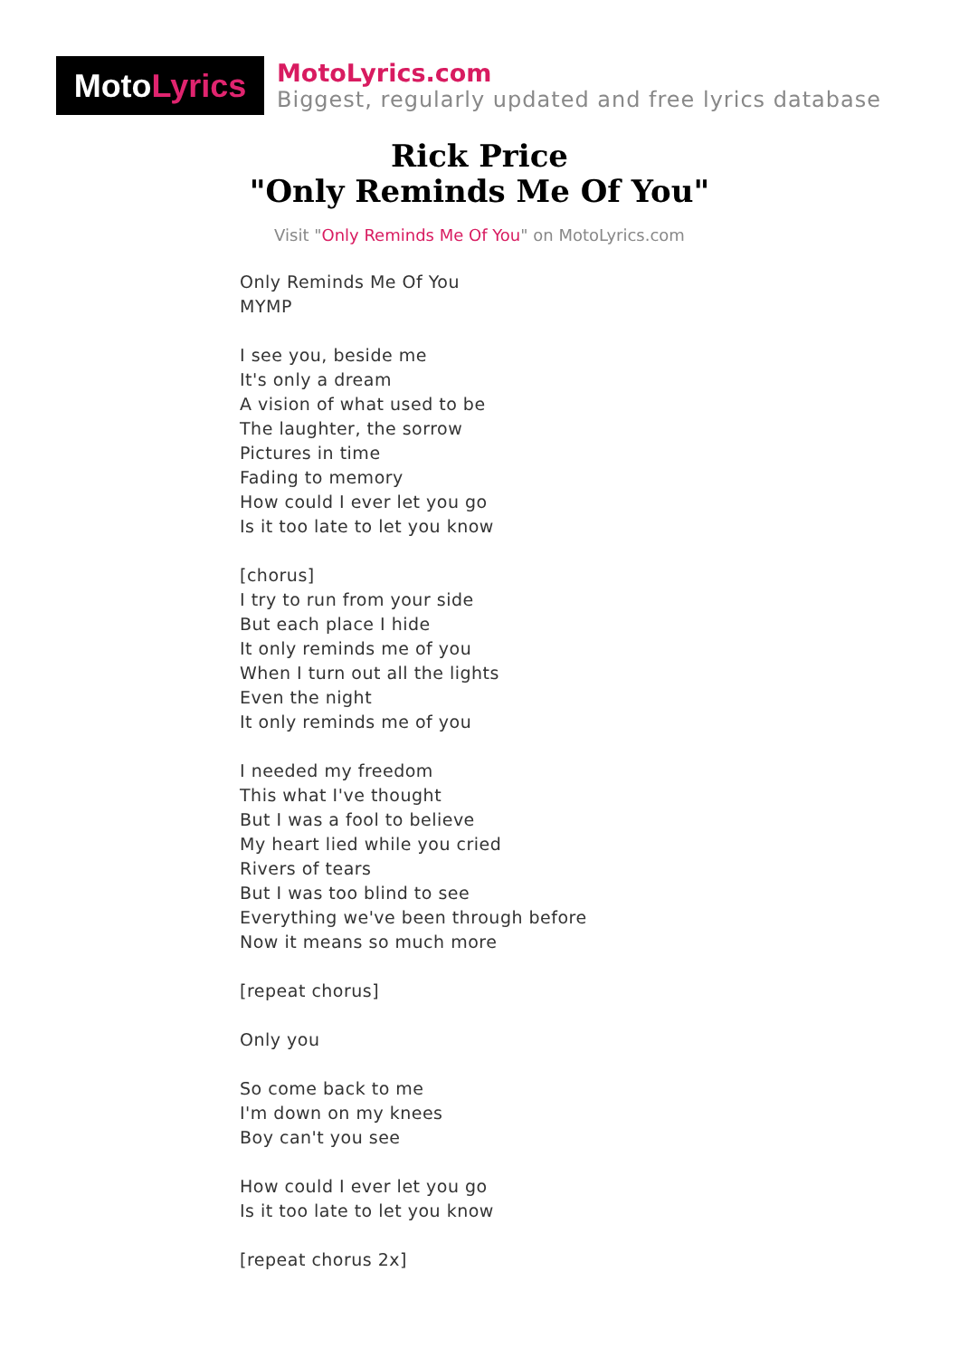Moto Lyrics
MotoLyrics.com
Biggest, regularly updated and free lyrics database
Rick Price
"Only Reminds Me Of You"
Visit "Only Reminds Me Of You" on MotoLyrics.com
Only Reminds Me Of You
MYMP
I see you, beside me
It's only a dream
A vision of what used to be
The laughter, the sorrow
Pictures in time
Fading to memory
How could I ever let you go
Is it too late to let you know
[chorus]
I try to run from your side
But each place I hide
It only reminds me of you
When I turn out all the lights
Even the night
It only reminds me of you
I needed my freedom
This what I've thought
But I was a fool to believe
My heart lied while you cried
Rivers of tears
But I was too blind to see
Everything we've been through before
Now it means so much more
[repeat chorus]
Only you
So come back to me
I'm down on my knees
Boy can't you see
How could I ever let you go
Is it too late to let you know
[repeat chorus 2x]